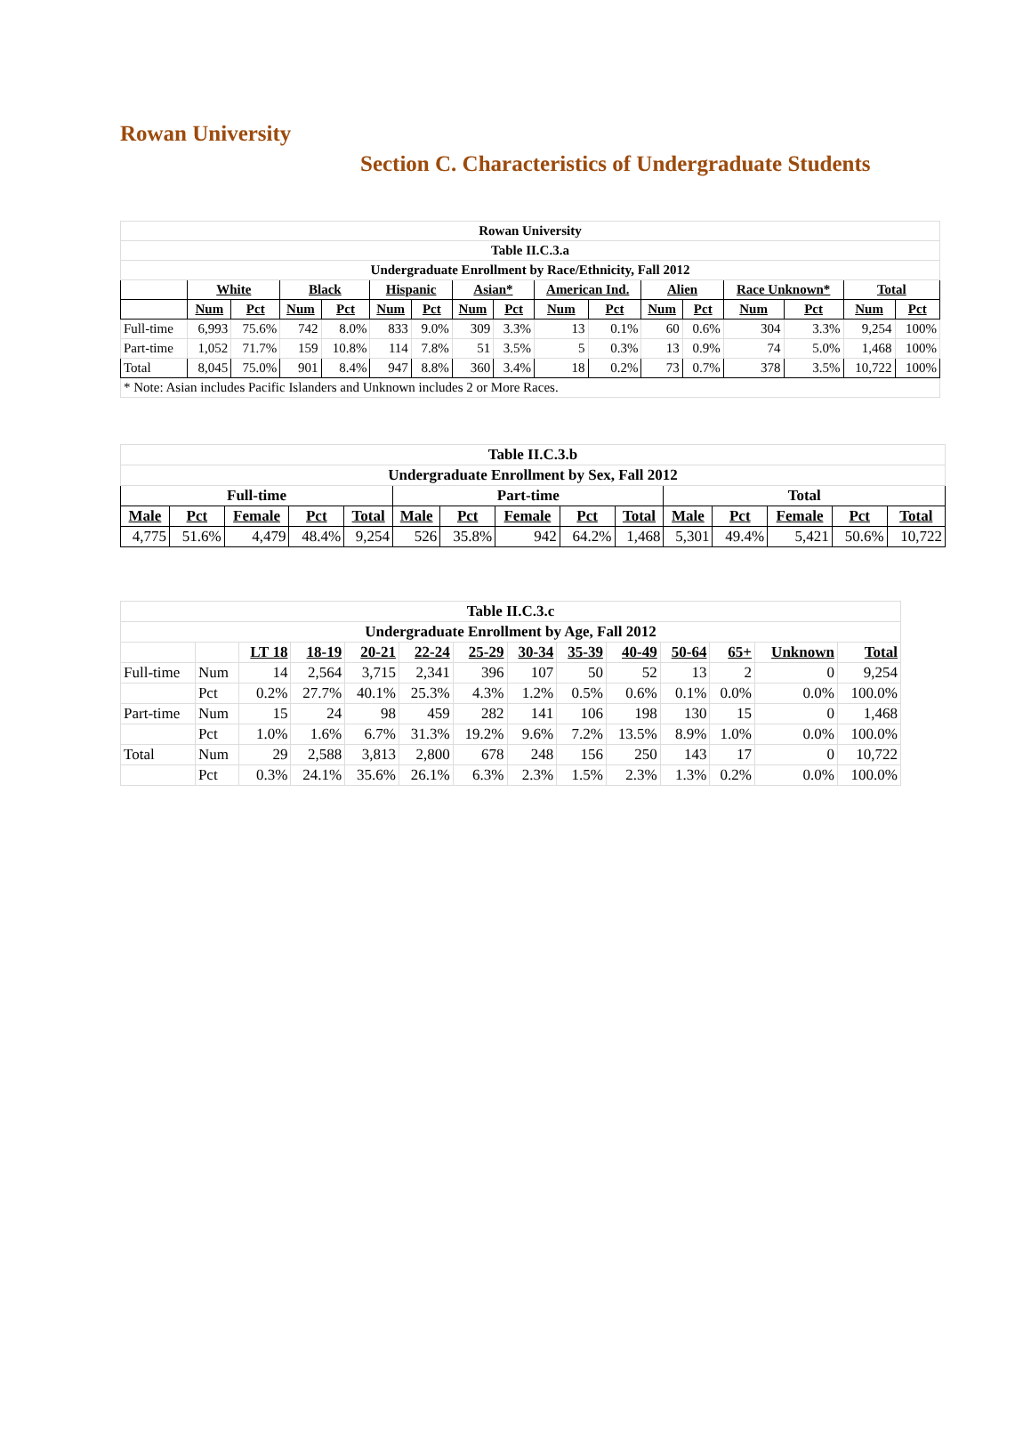Rowan University
Section C. Characteristics of Undergraduate Students
| Rowan University | | | | | | | | | | | | | | | | |
| --- | --- | --- | --- | --- | --- | --- | --- | --- | --- | --- | --- | --- | --- | --- | --- | --- |
| Table II.C.3.a | | | | | | | | | | | | | | | | |
| Undergraduate Enrollment by Race/Ethnicity, Fall 2012 | | | | | | | | | | | | | | | | |
| | White | | Black | | Hispanic | | Asian* | | American Ind. | | Alien | | Race Unknown* | | Total | |
| | Num | Pct | Num | Pct | Num | Pct | Num | Pct | Num | Pct | Num | Pct | Num | Pct | Num | Pct |
| Full-time | 6,993 | 75.6% | 742 | 8.0% | 833 | 9.0% | 309 | 3.3% | 13 | 0.1% | 60 | 0.6% | 304 | 3.3% | 9,254 | 100% |
| Part-time | 1,052 | 71.7% | 159 | 10.8% | 114 | 7.8% | 51 | 3.5% | 5 | 0.3% | 13 | 0.9% | 74 | 5.0% | 1,468 | 100% |
| Total | 8,045 | 75.0% | 901 | 8.4% | 947 | 8.8% | 360 | 3.4% | 18 | 0.2% | 73 | 0.7% | 378 | 3.5% | 10,722 | 100% |
| * Note: Asian includes Pacific Islanders and Unknown includes 2 or More Races. | | | | | | | | | | | | | | | | |
| Table II.C.3.b | | | | | | | | | | | | | | |
| --- | --- | --- | --- | --- | --- | --- | --- | --- | --- | --- | --- | --- | --- | --- |
| Undergraduate Enrollment by Sex, Fall 2012 | | | | | | | | | | | | | | |
| Full-time | | | | | Part-time | | | | | Total | | | | |
| Male | Pct | Female | Pct | Total | Male | Pct | Female | Pct | Total | Male | Pct | Female | Pct | Total |
| 4,775 | 51.6% | 4,479 | 48.4% | 9,254 | 526 | 35.8% | 942 | 64.2% | 1,468 | 5,301 | 49.4% | 5,421 | 50.6% | 10,722 |
| Table II.C.3.c | | | | | | | | | | | | | |
| --- | --- | --- | --- | --- | --- | --- | --- | --- | --- | --- | --- | --- | --- |
| Undergraduate Enrollment by Age, Fall 2012 | | | | | | | | | | | | | |
| | | LT 18 | 18-19 | 20-21 | 22-24 | 25-29 | 30-34 | 35-39 | 40-49 | 50-64 | 65+ | Unknown | Total |
| Full-time | Num | 14 | 2,564 | 3,715 | 2,341 | 396 | 107 | 50 | 52 | 13 | 2 | 0 | 9,254 |
| | Pct | 0.2% | 27.7% | 40.1% | 25.3% | 4.3% | 1.2% | 0.5% | 0.6% | 0.1% | 0.0% | 0.0% | 100.0% |
| Part-time | Num | 15 | 24 | 98 | 459 | 282 | 141 | 106 | 198 | 130 | 15 | 0 | 1,468 |
| | Pct | 1.0% | 1.6% | 6.7% | 31.3% | 19.2% | 9.6% | 7.2% | 13.5% | 8.9% | 1.0% | 0.0% | 100.0% |
| Total | Num | 29 | 2,588 | 3,813 | 2,800 | 678 | 248 | 156 | 250 | 143 | 17 | 0 | 10,722 |
| | Pct | 0.3% | 24.1% | 35.6% | 26.1% | 6.3% | 2.3% | 1.5% | 2.3% | 1.3% | 0.2% | 0.0% | 100.0% |